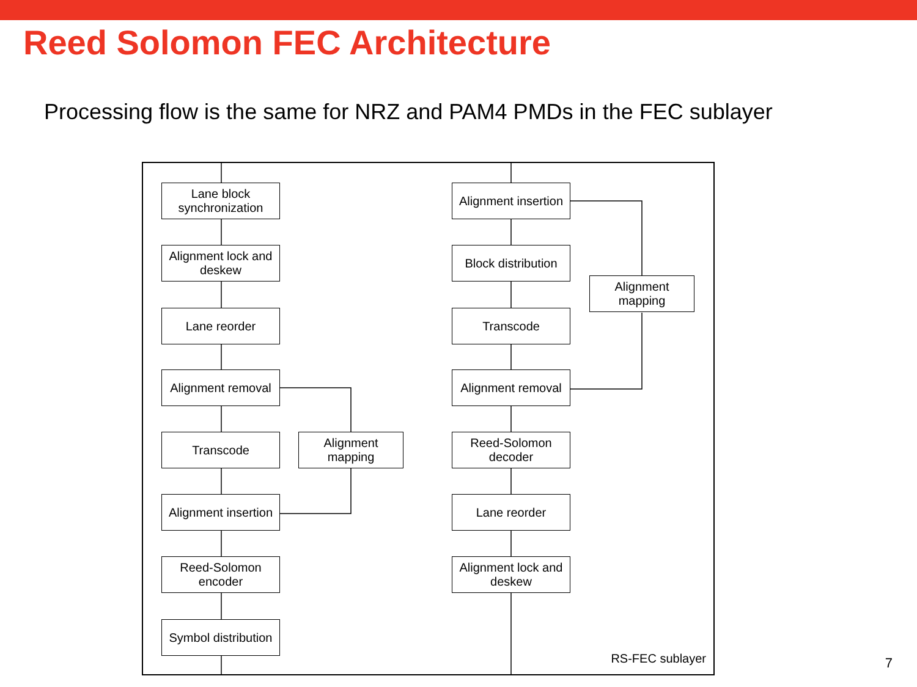Reed Solomon FEC Architecture
Processing flow is the same for NRZ and PAM4 PMDs in the FEC sublayer
Lane block synchronization
Alignment lock and deskew
Lane reorder
Alignment removal
Transcode
Alignment mapping
Alignment insertion
Reed-Solomon encoder
Symbol distribution
Alignment insertion
Block distribution
Alignment mapping
Transcode
Alignment removal
Reed-Solomon decoder
Lane reorder
Alignment lock and deskew
RS-FEC sublayer
7